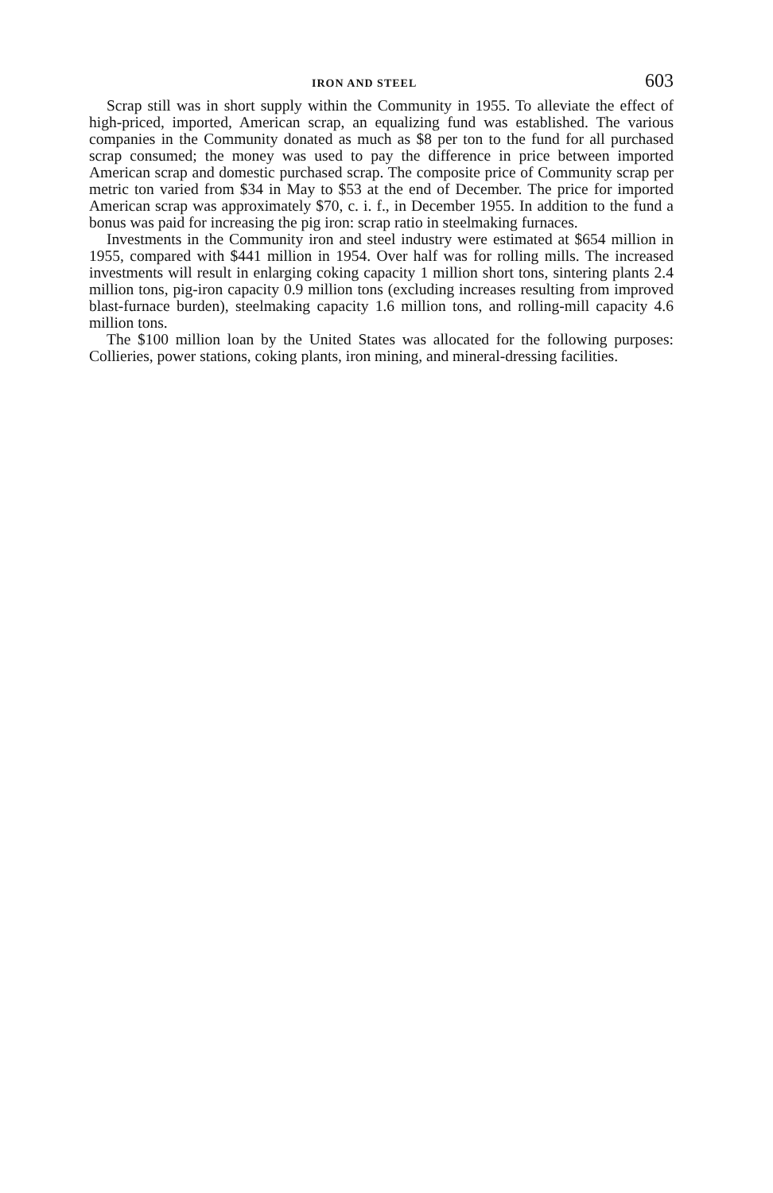IRON AND STEEL 603
Scrap still was in short supply within the Community in 1955. To alleviate the effect of high-priced, imported, American scrap, an equalizing fund was established. The various companies in the Community donated as much as $8 per ton to the fund for all purchased scrap consumed; the money was used to pay the difference in price between imported American scrap and domestic purchased scrap. The composite price of Community scrap per metric ton varied from $34 in May to $53 at the end of December. The price for imported American scrap was approximately $70, c. i. f., in December 1955. In addition to the fund a bonus was paid for increasing the pig iron: scrap ratio in steelmaking furnaces.
Investments in the Community iron and steel industry were estimated at $654 million in 1955, compared with $441 million in 1954. Over half was for rolling mills. The increased investments will result in enlarging coking capacity 1 million short tons, sintering plants 2.4 million tons, pig-iron capacity 0.9 million tons (excluding increases resulting from improved blast-furnace burden), steelmaking capacity 1.6 million tons, and rolling-mill capacity 4.6 million tons.
The $100 million loan by the United States was allocated for the following purposes: Collieries, power stations, coking plants, iron mining, and mineral-dressing facilities.